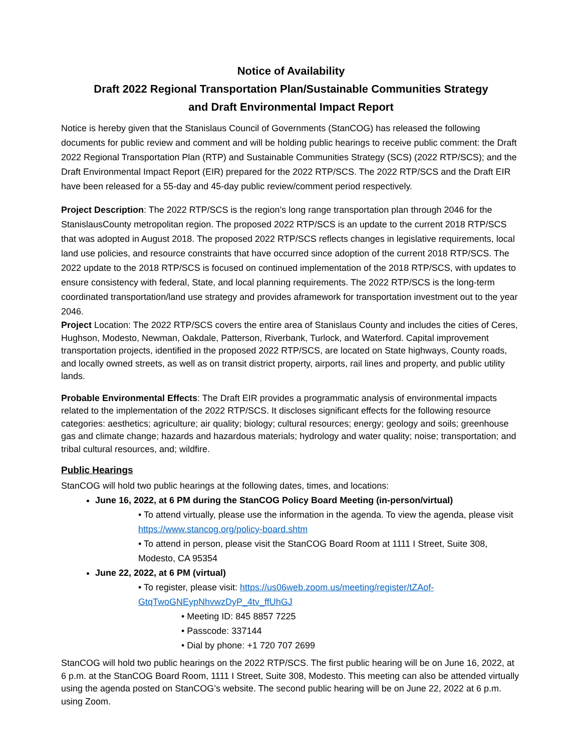Notice of Availability
Draft 2022 Regional Transportation Plan/Sustainable Communities Strategy
and Draft Environmental Impact Report
Notice is hereby given that the Stanislaus Council of Governments (StanCOG) has released the following documents for public review and comment and will be holding public hearings to receive public comment: the Draft 2022 Regional Transportation Plan (RTP) and Sustainable Communities Strategy (SCS) (2022 RTP/SCS); and the Draft Environmental Impact Report (EIR) prepared for the 2022 RTP/SCS. The 2022 RTP/SCS and the Draft EIR have been released for a 55-day and 45-day public review/comment period respectively.
Project Description: The 2022 RTP/SCS is the region’s long range transportation plan through 2046 for the StanislausCounty metropolitan region. The proposed 2022 RTP/SCS is an update to the current 2018 RTP/SCS that was adopted in August 2018. The proposed 2022 RTP/SCS reflects changes in legislative requirements, local land use policies, and resource constraints that have occurred since adoption of the current 2018 RTP/SCS. The 2022 update to the 2018 RTP/SCS is focused on continued implementation of the 2018 RTP/SCS, with updates to ensure consistency with federal, State, and local planning requirements. The 2022 RTP/SCS is the long-term coordinated transportation/land use strategy and provides aframework for transportation investment out to the year 2046.
Project Location: The 2022 RTP/SCS covers the entire area of Stanislaus County and includes the cities of Ceres, Hughson, Modesto, Newman, Oakdale, Patterson, Riverbank, Turlock, and Waterford. Capital improvement transportation projects, identified in the proposed 2022 RTP/SCS, are located on State highways, County roads, and locally owned streets, as well as on transit district property, airports, rail lines and property, and public utility lands.
Probable Environmental Effects: The Draft EIR provides a programmatic analysis of environmental impacts related to the implementation of the 2022 RTP/SCS. It discloses significant effects for the following resource categories: aesthetics; agriculture; air quality; biology; cultural resources; energy; geology and soils; greenhouse gas and climate change; hazards and hazardous materials; hydrology and water quality; noise; transportation; and tribal cultural resources, and; wildfire.
Public Hearings
StanCOG will hold two public hearings at the following dates, times, and locations:
June 16, 2022, at 6 PM during the StanCOG Policy Board Meeting (in-person/virtual)
• To attend virtually, please use the information in the agenda. To view the agenda, please visit https://www.stancog.org/policy-board.shtm
• To attend in person, please visit the StanCOG Board Room at 1111 I Street, Suite 308, Modesto, CA 95354
June 22, 2022, at 6 PM (virtual)
• To register, please visit: https://us06web.zoom.us/meeting/register/tZAof-GtqTwoGNEypNhvwzDyP_4tv_ffUhGJ
• Meeting ID: 845 8857 7225
• Passcode: 337144
• Dial by phone: +1 720 707 2699
StanCOG will hold two public hearings on the 2022 RTP/SCS. The first public hearing will be on June 16, 2022, at 6 p.m. at the StanCOG Board Room, 1111 I Street, Suite 308, Modesto. This meeting can also be attended virtually using the agenda posted on StanCOG’s website. The second public hearing will be on June 22, 2022 at 6 p.m. using Zoom.